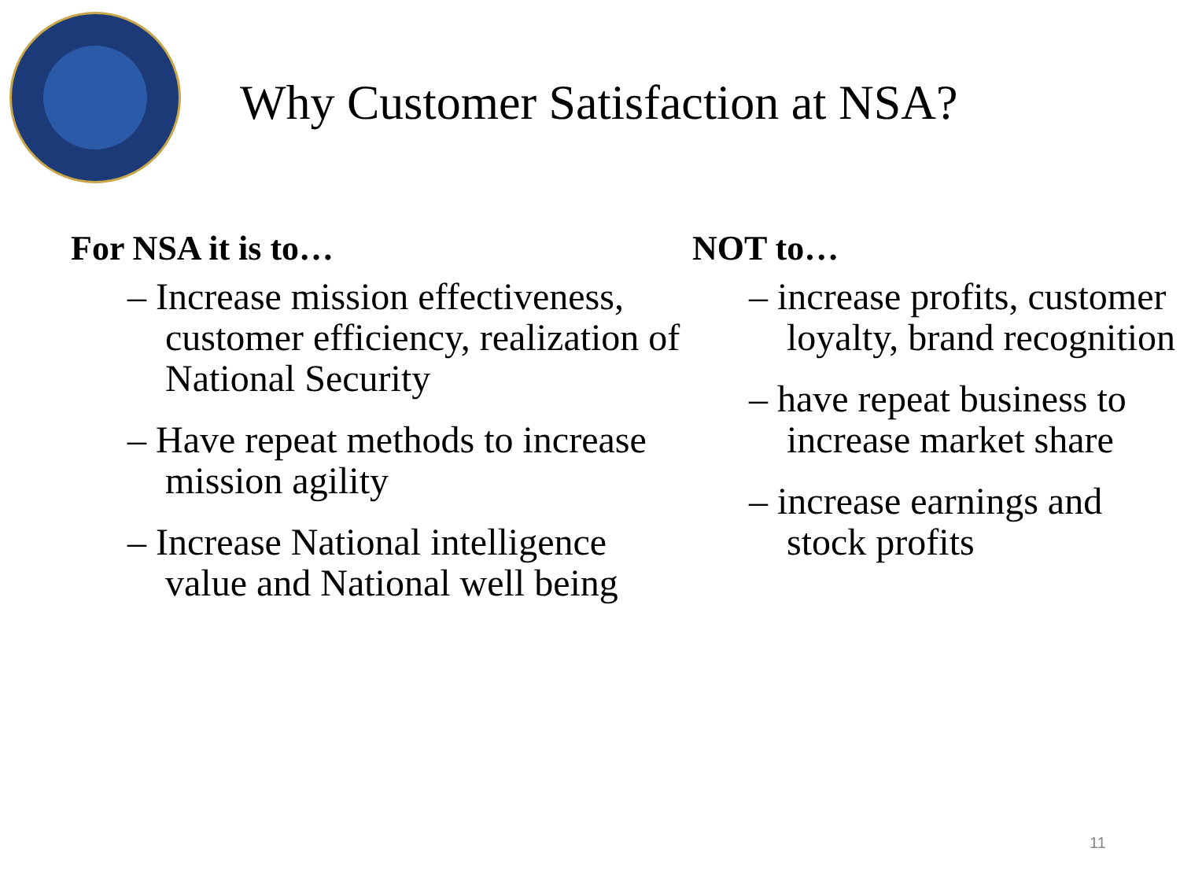Why Customer Satisfaction at NSA?
For NSA it is to…
– Increase mission effectiveness, customer efficiency, realization of National Security
– Have repeat methods to increase mission agility
– Increase National intelligence value and National well being
NOT to…
– increase profits, customer loyalty, brand recognition
– have repeat business to increase market share
– increase earnings and stock profits
11